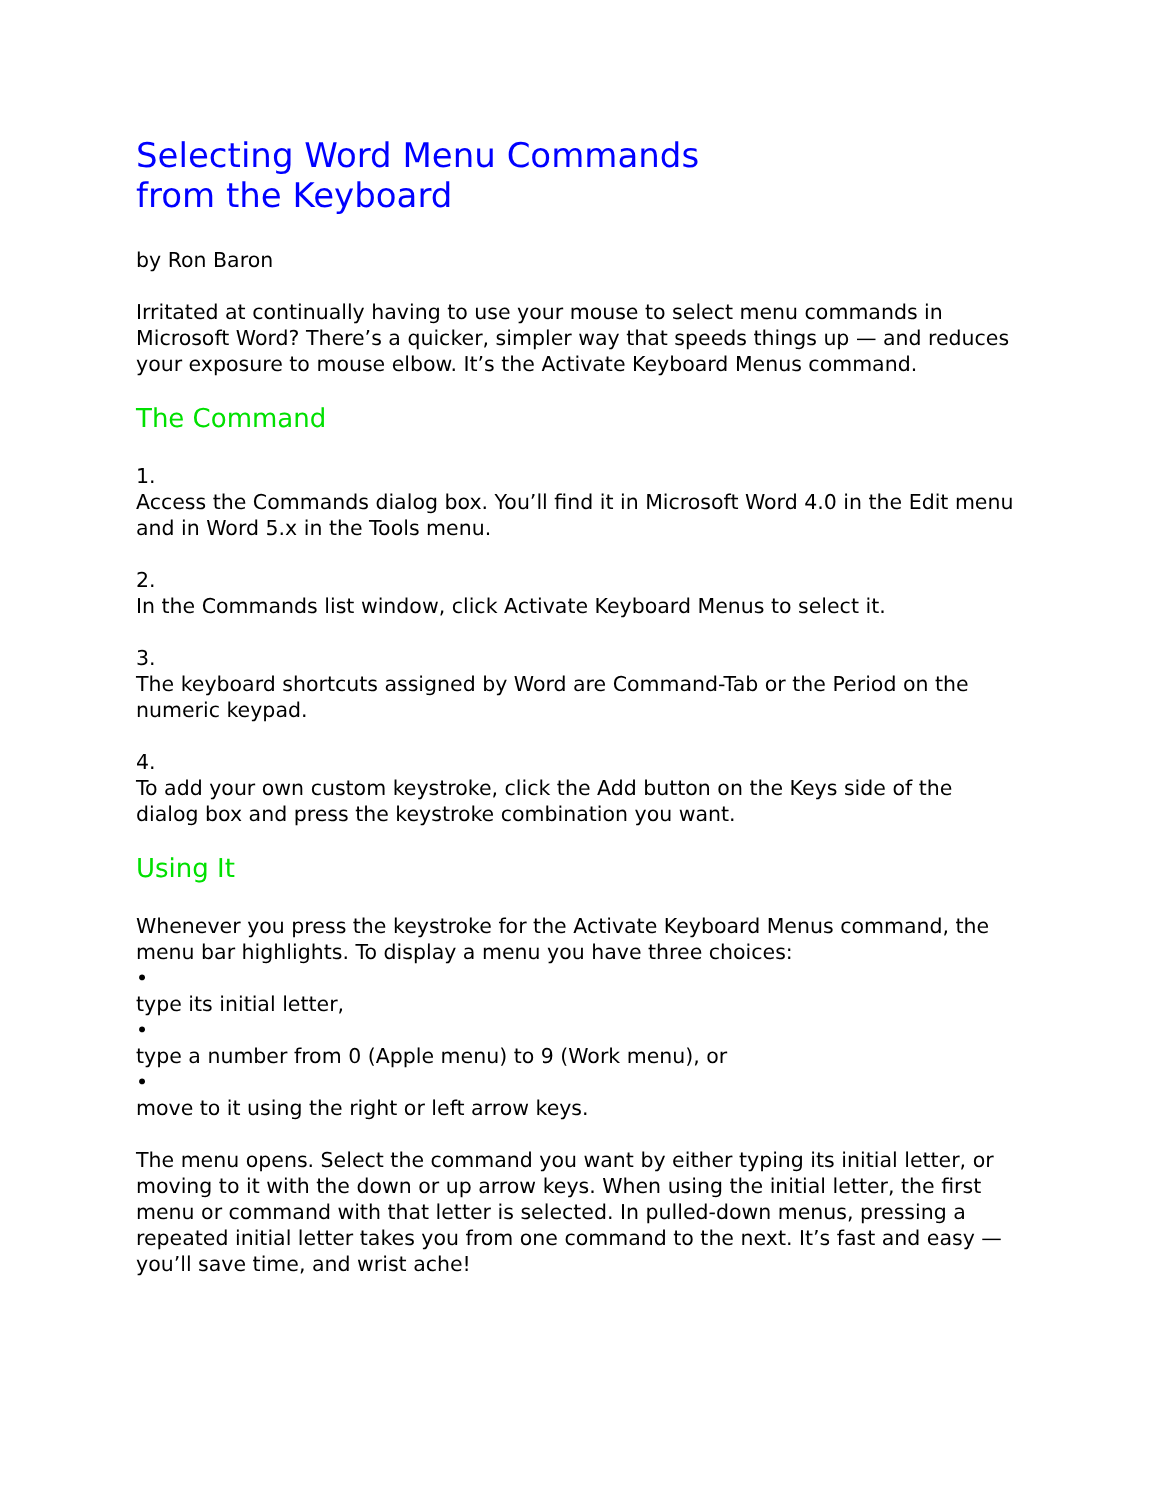Selecting Word Menu Commands
from the Keyboard
by Ron Baron
Irritated at continually having to use your mouse to select menu commands in Microsoft Word? There’s a quicker, simpler way that speeds things up — and reduces your exposure to mouse elbow. It’s the Activate Keyboard Menus command.
The Command
1.
Access the Commands dialog box. You’ll find it in Microsoft Word 4.0 in the Edit menu and in Word 5.x in the Tools menu.
2.
In the Commands list window, click Activate Keyboard Menus to select it.
3.
The keyboard shortcuts assigned by Word are Command-Tab or the Period on the numeric keypad.
4.
To add your own custom keystroke, click the Add button on the Keys side of the dialog box and press the keystroke combination you want.
Using It
Whenever you press the keystroke for the Activate Keyboard Menus command, the menu bar highlights. To display a menu you have three choices:
•
type its initial letter,
•
type a number from 0 (Apple menu) to 9 (Work menu), or
•
move to it using the right or left arrow keys.
The menu opens. Select the command you want by either typing its initial letter, or moving to it with the down or up arrow keys. When using the initial letter, the first menu or command with that letter is selected. In pulled-down menus, pressing a repeated initial letter takes you from one command to the next. It’s fast and easy — you’ll save time, and wrist ache!